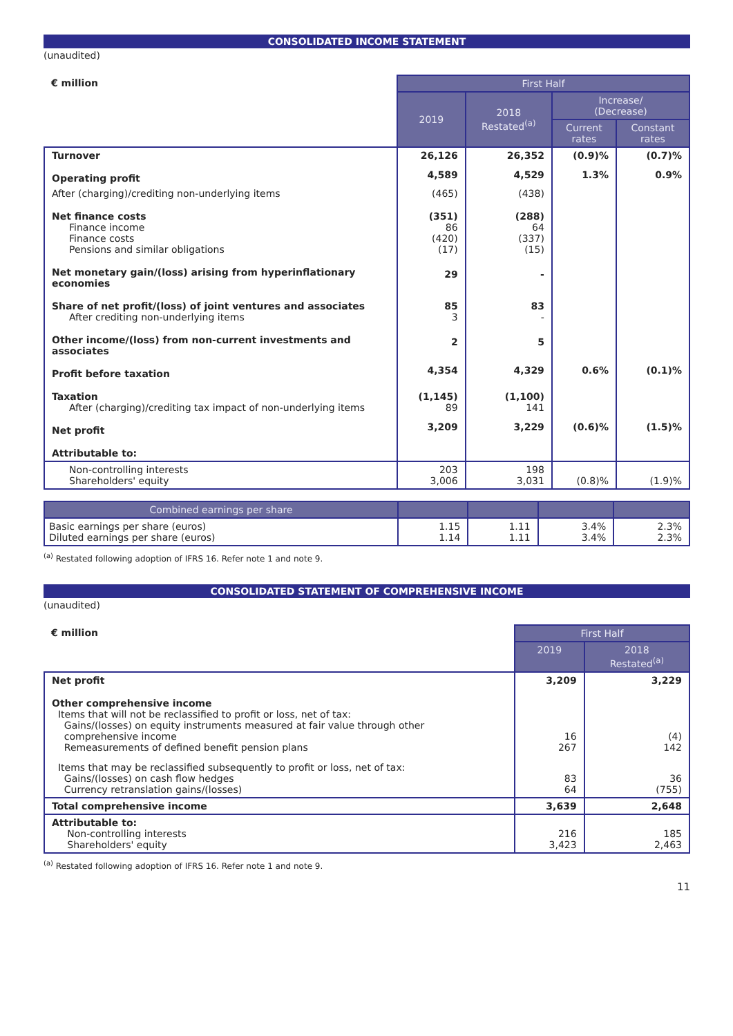CONSOLIDATED INCOME STATEMENT
(unaudited)
| € million | First Half | | | |
| | 2019 | 2018 Restated<sup>(a)</sup> | Increase/ (Decrease) | |
| | | | Current rates | Constant rates |
| Turnover | 26,126 | 26,352 | (0.9)% | (0.7)% |
| Operating profit | 4,589 | 4,529 | 1.3% | 0.9% |
| After (charging)/crediting non-underlying items | (465) | (438) | | |
| Net finance costs Finance income Finance costs Pensions and similar obligations | (351) 86 (420) (17) | (288) 64 (337) (15) | | |
| Net monetary gain/(loss) arising from hyperinflationary economies | 29 | - | | |
| Share of net profit/(loss) of joint ventures and associates After crediting non-underlying items | 85 3 | 83 - | | |
| Other income/(loss) from non-current investments and associates | 2 | 5 | | |
| Profit before taxation | 4,354 | 4,329 | 0.6% | (0.1)% |
| Taxation After (charging)/crediting tax impact of non-underlying items | (1,145) 89 | (1,100) 141 | | |
| Net profit | 3,209 | 3,229 | (0.6)% | (1.5)% |
| Attributable to: | | | | |
| Non-controlling interests Shareholders' equity | 203 3,006 | 198 3,031 | (0.8)% | (1.9)% |
| Combined earnings per share | | | | |
| --- | --- | --- | --- | --- |
| Basic earnings per share (euros) Diluted earnings per share (euros) | 1.15 1.14 | 1.11 1.11 | 3.4% 3.4% | 2.3% 2.3% |
<sup>(a)</sup> Restated following adoption of IFRS 16. Refer note 1 and note 9.
CONSOLIDATED STATEMENT OF COMPREHENSIVE INCOME
(unaudited)
| € million | First Half | |
| | 2019 | 2018 Restated<sup>(a)</sup> |
| Net profit | 3,209 | 3,229 |
| Other comprehensive income Items that will not be reclassified to profit or loss, net of tax: Gains/(losses) on equity instruments measured at fair value through other comprehensive income Remeasurements of defined benefit pension plans | 16 267 | (4) 142 |
| Items that may be reclassified subsequently to profit or loss, net of tax: Gains/(losses) on cash flow hedges Currency retranslation gains/(losses) | 83 64 | 36 (755) |
| Total comprehensive income | 3,639 | 2,648 |
| Attributable to: Non-controlling interests Shareholders' equity | 216 3,423 | 185 2,463 |
<sup>(a)</sup> Restated following adoption of IFRS 16. Refer note 1 and note 9.
11